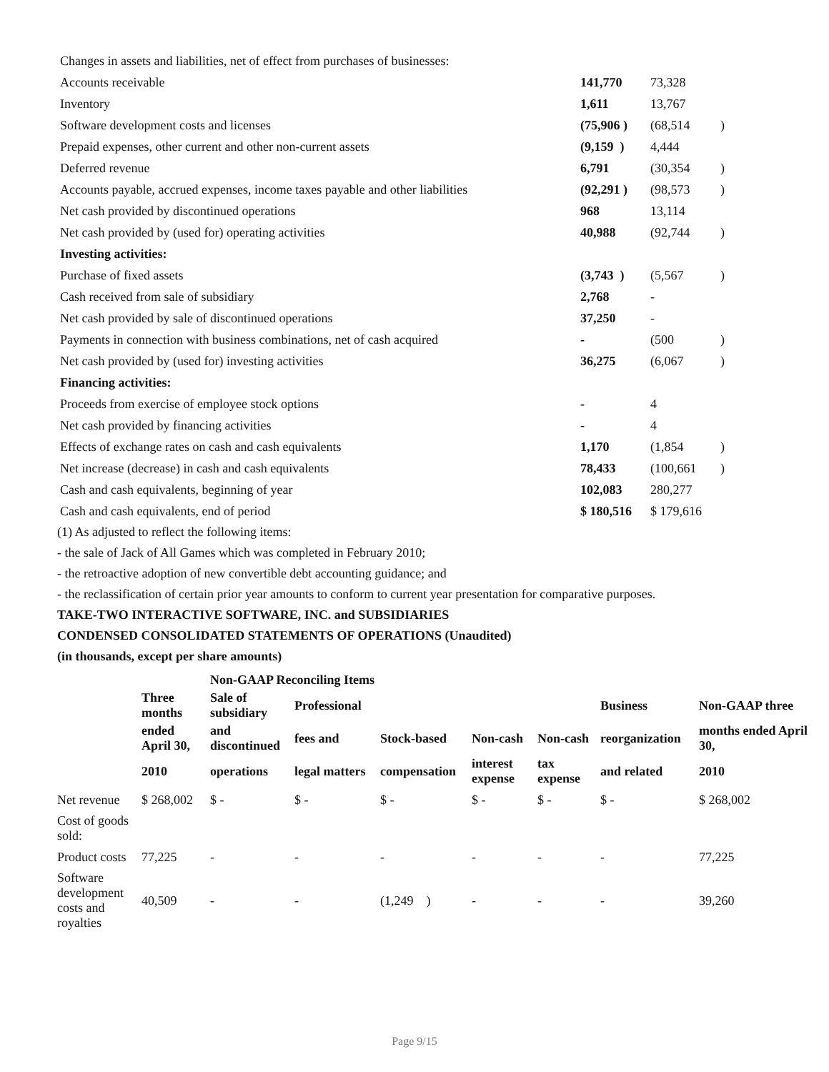| Changes in assets and liabilities, net of effect from purchases of businesses: | | | |
| Accounts receivable | 141,770 | 73,328 | |
| Inventory | 1,611 | 13,767 | |
| Software development costs and licenses | (75,906 ) | (68,514 | ) |
| Prepaid expenses, other current and other non-current assets | (9,159 ) | 4,444 | |
| Deferred revenue | 6,791 | (30,354 | ) |
| Accounts payable, accrued expenses, income taxes payable and other liabilities | (92,291 ) | (98,573 | ) |
| Net cash provided by discontinued operations | 968 | 13,114 | |
| Net cash provided by (used for) operating activities | 40,988 | (92,744 | ) |
| Investing activities: | | | |
| Purchase of fixed assets | (3,743 ) | (5,567 | ) |
| Cash received from sale of subsidiary | 2,768 | - | |
| Net cash provided by sale of discontinued operations | 37,250 | - | |
| Payments in connection with business combinations, net of cash acquired | - | (500 | ) |
| Net cash provided by (used for) investing activities | 36,275 | (6,067 | ) |
| Financing activities: | | | |
| Proceeds from exercise of employee stock options | - | 4 | |
| Net cash provided by financing activities | - | 4 | |
| Effects of exchange rates on cash and cash equivalents | 1,170 | (1,854 | ) |
| Net increase (decrease) in cash and cash equivalents | 78,433 | (100,661 | ) |
| Cash and cash equivalents, beginning of year | 102,083 | 280,277 | |
| Cash and cash equivalents, end of period | $ 180,516 | $ 179,616 | |
(1) As adjusted to reflect the following items:
- the sale of Jack of All Games which was completed in February 2010;
- the retroactive adoption of new convertible debt accounting guidance; and
- the reclassification of certain prior year amounts to conform to current year presentation for comparative purposes.
TAKE-TWO INTERACTIVE SOFTWARE, INC. and SUBSIDIARIES
CONDENSED CONSOLIDATED STATEMENTS OF OPERATIONS (Unaudited)
(in thousands, except per share amounts)
| | | Non-GAAP Reconciling Items | | | | | | |
| --- | --- | --- | --- | --- | --- | --- | --- | --- |
| | Three months | Sale of subsidiary | Professional | | | | Business | Non-GAAP three |
| | ended April 30, | and discontinued | fees and | Stock-based | Non-cash | Non-cash | reorganization | months ended April 30, |
| | 2010 | operations | legal matters | compensation | interest expense | tax expense | and related | 2010 |
| Net revenue | $ 268,002 | $ - | $ - | $ - | $ - | $ - | $ - | $ 268,002 |
| Cost of goods sold: | | | | | | | | |
| Product costs | 77,225 | - | - | - | - | - | - | 77,225 |
| Software development costs and royalties | 40,509 | - | - | (1,249 ) | - | - | - | 39,260 |
Page 9/15